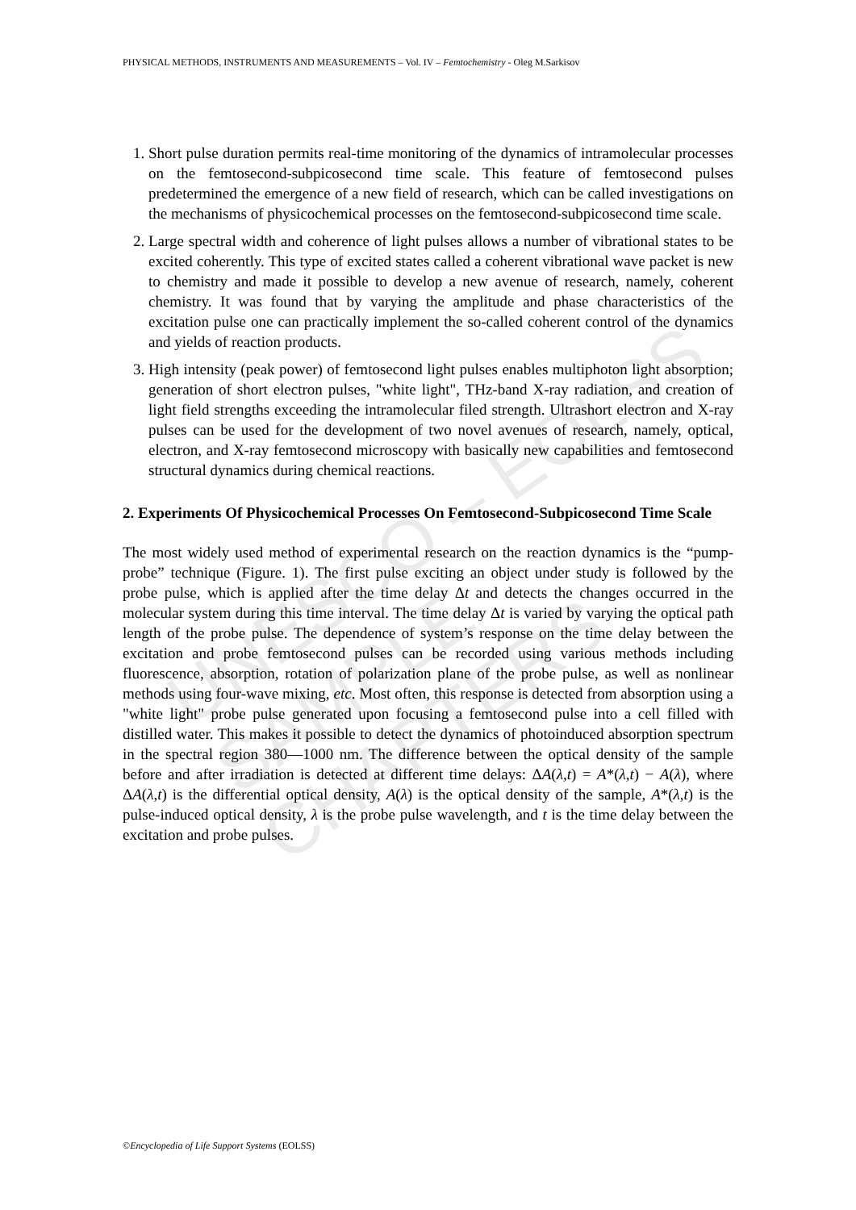UNESCO – EOLSS
SAMPLE CHAPTERS
PHYSICAL METHODS, INSTRUMENTS AND MEASUREMENTS – Vol. IV – Femtochemistry - Oleg M.Sarkisov
1. Short pulse duration permits real-time monitoring of the dynamics of intramolecular processes on the femtosecond-subpicosecond time scale. This feature of femtosecond pulses predetermined the emergence of a new field of research, which can be called investigations on the mechanisms of physicochemical processes on the femtosecond-subpicosecond time scale.
2. Large spectral width and coherence of light pulses allows a number of vibrational states to be excited coherently. This type of excited states called a coherent vibrational wave packet is new to chemistry and made it possible to develop a new avenue of research, namely, coherent chemistry. It was found that by varying the amplitude and phase characteristics of the excitation pulse one can practically implement the so-called coherent control of the dynamics and yields of reaction products.
3. High intensity (peak power) of femtosecond light pulses enables multiphoton light absorption; generation of short electron pulses, "white light", THz-band X-ray radiation, and creation of light field strengths exceeding the intramolecular filed strength. Ultrashort electron and X-ray pulses can be used for the development of two novel avenues of research, namely, optical, electron, and X-ray femtosecond microscopy with basically new capabilities and femtosecond structural dynamics during chemical reactions.
2. Experiments Of Physicochemical Processes On Femtosecond-Subpicosecond Time Scale
The most widely used method of experimental research on the reaction dynamics is the “pump-probe” technique (Figure. 1). The first pulse exciting an object under study is followed by the probe pulse, which is applied after the time delay Δt and detects the changes occurred in the molecular system during this time interval. The time delay Δt is varied by varying the optical path length of the probe pulse. The dependence of system’s response on the time delay between the excitation and probe femtosecond pulses can be recorded using various methods including fluorescence, absorption, rotation of polarization plane of the probe pulse, as well as nonlinear methods using four-wave mixing, etc. Most often, this response is detected from absorption using a "white light" probe pulse generated upon focusing a femtosecond pulse into a cell filled with distilled water. This makes it possible to detect the dynamics of photoinduced absorption spectrum in the spectral region 380—1000 nm. The difference between the optical density of the sample before and after irradiation is detected at different time delays: ΔA(λ,t) = A*(λ,t) − A(λ), where ΔA(λ,t) is the differential optical density, A(λ) is the optical density of the sample, A*(λ,t) is the pulse-induced optical density, λ is the probe pulse wavelength, and t is the time delay between the excitation and probe pulses.
©Encyclopedia of Life Support Systems (EOLSS)